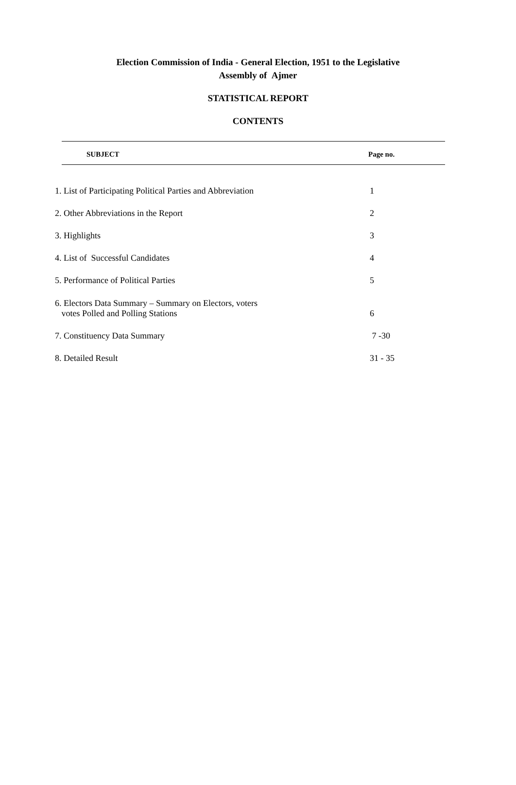Election Commission of India - General Election, 1951 to the Legislative
Assembly of Ajmer
STATISTICAL REPORT
CONTENTS
| SUBJECT | Page no. |
| --- | --- |
| 1. List of Participating Political Parties and Abbreviation | 1 |
| 2. Other Abbreviations in the Report | 2 |
| 3. Highlights | 3 |
| 4. List of Successful Candidates | 4 |
| 5. Performance of Political Parties | 5 |
| 6. Electors Data Summary – Summary on Electors, voters votes Polled and Polling Stations | 6 |
| 7. Constituency Data Summary | 7 -30 |
| 8. Detailed Result | 31 - 35 |